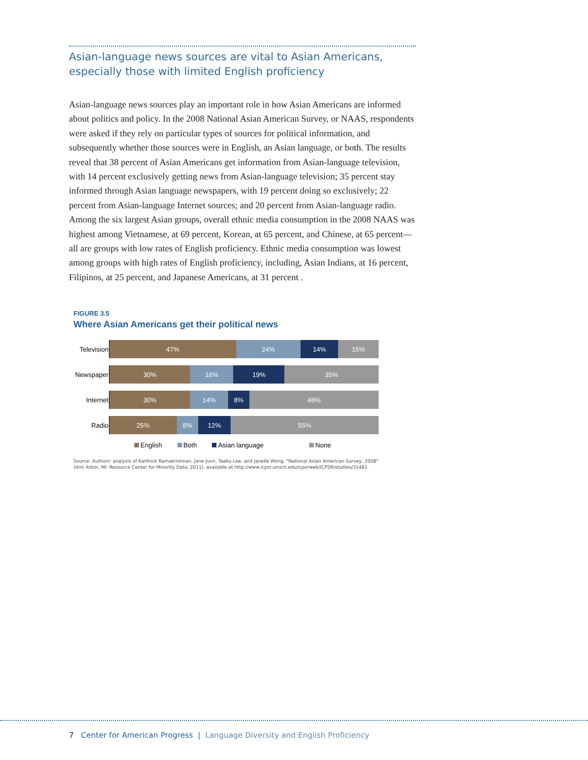Asian-language news sources are vital to Asian Americans,
especially those with limited English proficiency
Asian-language news sources play an important role in how Asian Americans are informed about politics and policy. In the 2008 National Asian American Survey, or NAAS, respondents were asked if they rely on particular types of sources for political information, and subsequently whether those sources were in English, an Asian language, or both. The results reveal that 38 percent of Asian Americans get information from Asian-language television, with 14 percent exclusively getting news from Asian-language television; 35 percent stay informed through Asian language newspapers, with 19 percent doing so exclusively; 22 percent from Asian-language Internet sources; and 20 percent from Asian-language radio. Among the six largest Asian groups, overall ethnic media consumption in the 2008 NAAS was highest among Vietnamese, at 69 percent, Korean, at 65 percent, and Chinese, at 65 percent—all are groups with low rates of English proficiency. Ethnic media consumption was lowest among groups with high rates of English proficiency, including, Asian Indians, at 16 percent, Filipinos, at 25 percent, and Japanese Americans, at 31 percent .
FIGURE 3.5
Where Asian Americans get their political news
Television
47% 24% 14% 15%
Newspaper
30% 16% 19% 35%
Internet
30% 14% 8% 48%
Radio
25% 8% 12% 55%
English Both Asian language None
Source: Authors' analysis of Karthick Ramakrishnan, Jane Junn, Taeku Lee, and Janelle Wong, "National Asian American Survey, 2008" (Ann Arbor, MI: Resource Center for Minority Data, 2011), available at http://www.icpsr.umich.edu/icpsrweb/ICPSR/studies/31481.
7 Center for American Progress | Language Diversity and English Proficiency